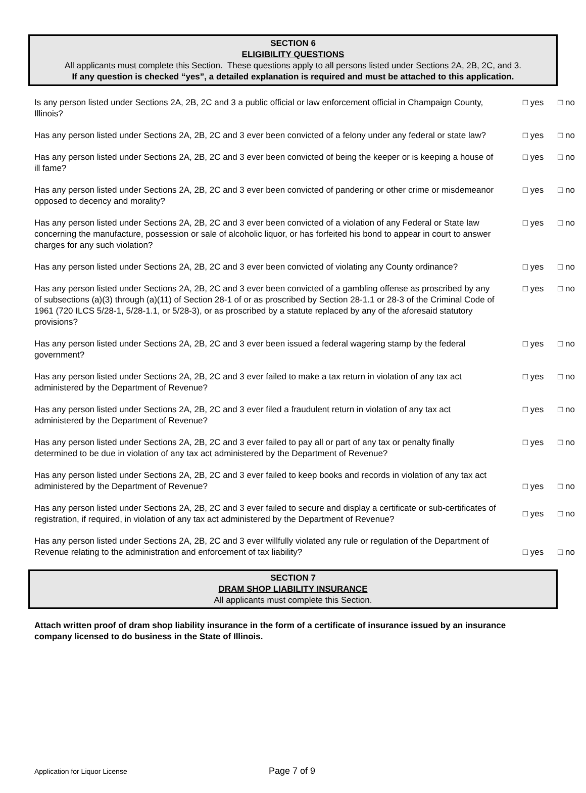SECTION 6
ELIGIBILITY QUESTIONS
All applicants must complete this Section. These questions apply to all persons listed under Sections 2A, 2B, 2C, and 3.
If any question is checked “yes”, a detailed explanation is required and must be attached to this application.
| Is any person listed under Sections 2A, 2B, 2C and 3 a public official or law enforcement official in Champaign County, Illinois? | □ yes | □ no |
| Has any person listed under Sections 2A, 2B, 2C and 3 ever been convicted of a felony under any federal or state law? | □ yes | □ no |
| Has any person listed under Sections 2A, 2B, 2C and 3 ever been convicted of being the keeper or is keeping a house of ill fame? | □ yes | □ no |
| Has any person listed under Sections 2A, 2B, 2C and 3 ever been convicted of pandering or other crime or misdemeanor opposed to decency and morality? | □ yes | □ no |
| Has any person listed under Sections 2A, 2B, 2C and 3 ever been convicted of a violation of any Federal or State law concerning the manufacture, possession or sale of alcoholic liquor, or has forfeited his bond to appear in court to answer charges for any such violation? | □ yes | □ no |
| Has any person listed under Sections 2A, 2B, 2C and 3 ever been convicted of violating any County ordinance? | □ yes | □ no |
| Has any person listed under Sections 2A, 2B, 2C and 3 ever been convicted of a gambling offense as proscribed by any of subsections (a)(3) through (a)(11) of Section 28-1 of or as proscribed by Section 28-1.1 or 28-3 of the Criminal Code of 1961 (720 ILCS 5/28-1, 5/28-1.1, or 5/28-3), or as proscribed by a statute replaced by any of the aforesaid statutory provisions? | □ yes | □ no |
| Has any person listed under Sections 2A, 2B, 2C and 3 ever been issued a federal wagering stamp by the federal government? | □ yes | □ no |
| Has any person listed under Sections 2A, 2B, 2C and 3 ever failed to make a tax return in violation of any tax act administered by the Department of Revenue? | □ yes | □ no |
| Has any person listed under Sections 2A, 2B, 2C and 3 ever filed a fraudulent return in violation of any tax act administered by the Department of Revenue? | □ yes | □ no |
| Has any person listed under Sections 2A, 2B, 2C and 3 ever failed to pay all or part of any tax or penalty finally determined to be due in violation of any tax act administered by the Department of Revenue? | □ yes | □ no |
| Has any person listed under Sections 2A, 2B, 2C and 3 ever failed to keep books and records in violation of any tax act administered by the Department of Revenue? | □ yes | □ no |
| Has any person listed under Sections 2A, 2B, 2C and 3 ever failed to secure and display a certificate or sub-certificates of registration, if required, in violation of any tax act administered by the Department of Revenue? | □ yes | □ no |
| Has any person listed under Sections 2A, 2B, 2C and 3 ever willfully violated any rule or regulation of the Department of Revenue relating to the administration and enforcement of tax liability? | □ yes | □ no |
SECTION 7
DRAM SHOP LIABILITY INSURANCE
All applicants must complete this Section.
Attach written proof of dram shop liability insurance in the form of a certificate of insurance issued by an insurance company licensed to do business in the State of Illinois.
Application for Liquor License Page 7 of 9